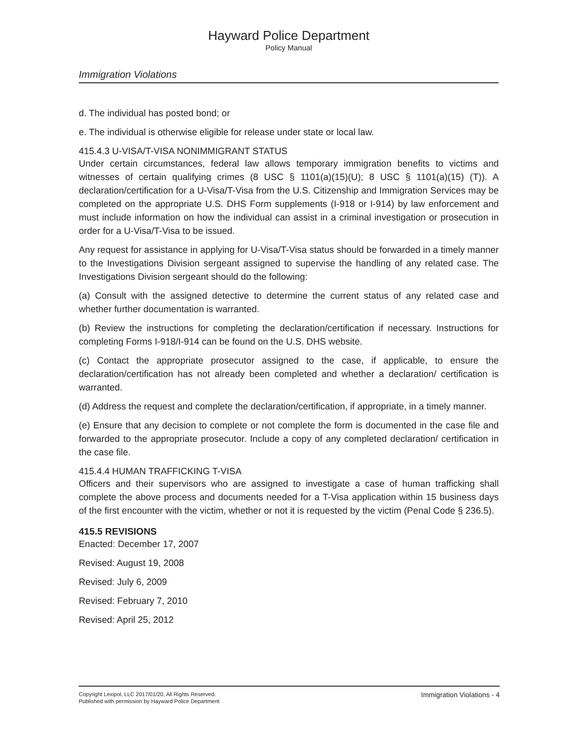Hayward Police Department
Policy Manual
Immigration Violations
d. The individual has posted bond; or
e. The individual is otherwise eligible for release under state or local law.
415.4.3 U-VISA/T-VISA NONIMMIGRANT STATUS
Under certain circumstances, federal law allows temporary immigration benefits to victims and witnesses of certain qualifying crimes (8 USC § 1101(a)(15)(U); 8 USC § 1101(a)(15) (T)). A declaration/certification for a U-Visa/T-Visa from the U.S. Citizenship and Immigration Services may be completed on the appropriate U.S. DHS Form supplements (I-918 or I-914) by law enforcement and must include information on how the individual can assist in a criminal investigation or prosecution in order for a U-Visa/T-Visa to be issued.
Any request for assistance in applying for U-Visa/T-Visa status should be forwarded in a timely manner to the Investigations Division sergeant assigned to supervise the handling of any related case. The Investigations Division sergeant should do the following:
(a) Consult with the assigned detective to determine the current status of any related case and whether further documentation is warranted.
(b) Review the instructions for completing the declaration/certification if necessary. Instructions for completing Forms I-918/I-914 can be found on the U.S. DHS website.
(c) Contact the appropriate prosecutor assigned to the case, if applicable, to ensure the declaration/certification has not already been completed and whether a declaration/ certification is warranted.
(d) Address the request and complete the declaration/certification, if appropriate, in a timely manner.
(e) Ensure that any decision to complete or not complete the form is documented in the case file and forwarded to the appropriate prosecutor. Include a copy of any completed declaration/ certification in the case file.
415.4.4 HUMAN TRAFFICKING T-VISA
Officers and their supervisors who are assigned to investigate a case of human trafficking shall complete the above process and documents needed for a T-Visa application within 15 business days of the first encounter with the victim, whether or not it is requested by the victim (Penal Code § 236.5).
415.5 REVISIONS
Enacted: December 17, 2007
Revised: August 19, 2008
Revised: July 6, 2009
Revised: February 7, 2010
Revised: April 25, 2012
Copyright Lexipol, LLC 2017/01/20, All Rights Reserved.
Published with permission by Hayward Police Department
Immigration Violations - 4